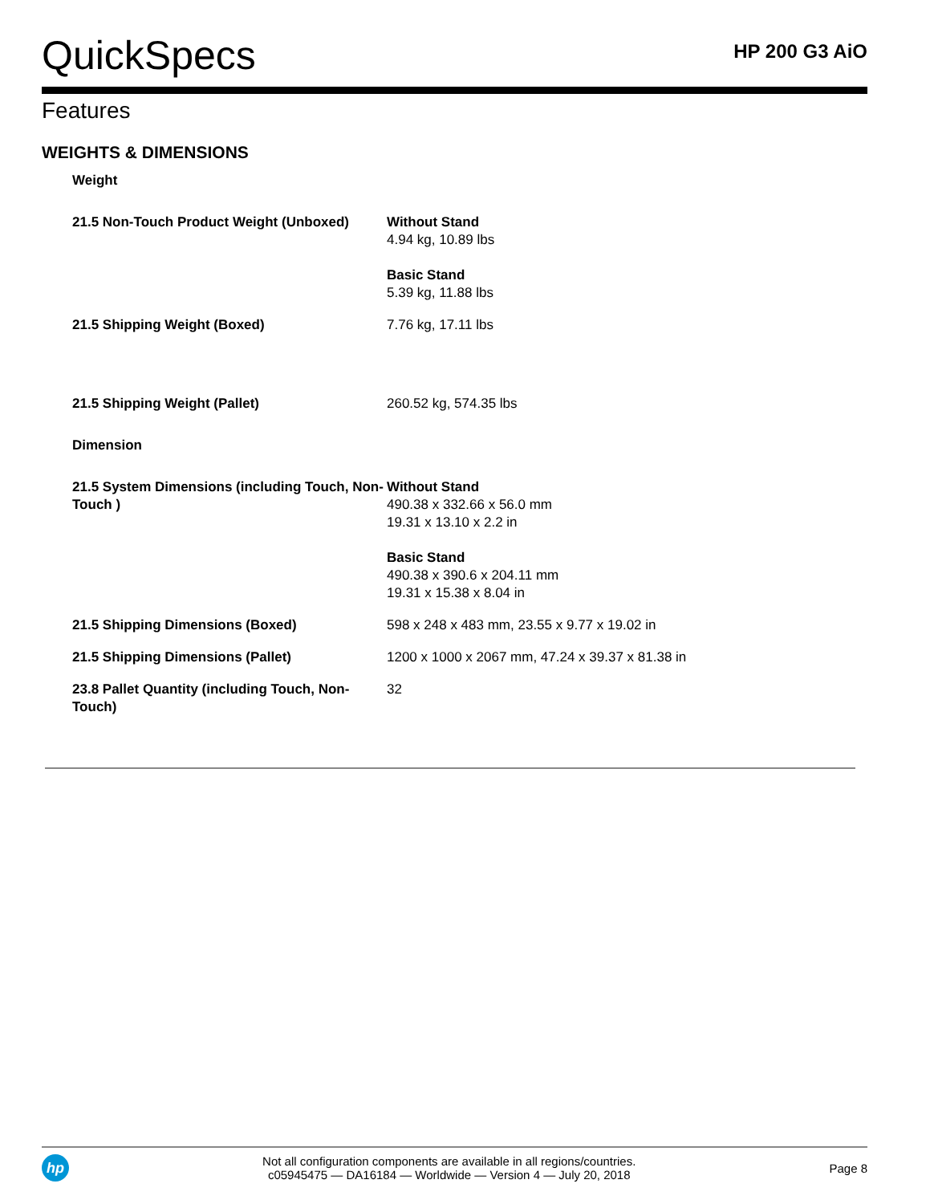QuickSpecs
HP 200 G3 AiO
Features
WEIGHTS & DIMENSIONS
| Weight | |
| 21.5 Non-Touch Product Weight (Unboxed) | Without Stand 4.94 kg, 10.89 lbs Basic Stand 5.39 kg, 11.88 lbs |
| 21.5 Shipping Weight (Boxed) | 7.76 kg, 17.11 lbs |
| 21.5 Shipping Weight (Pallet) | 260.52 kg, 574.35 lbs |
| Dimension | |
| 21.5 System Dimensions (including Touch, Non-Touch ) | Without Stand 490.38 x 332.66 x 56.0 mm 19.31 x 13.10 x 2.2 in Basic Stand 490.38 x 390.6 x 204.11 mm 19.31 x 15.38 x 8.04 in |
| 21.5 Shipping Dimensions (Boxed) | 598 x 248 x 483 mm, 23.55 x 9.77 x 19.02 in |
| 21.5 Shipping Dimensions (Pallet) | 1200 x 1000 x 2067 mm, 47.24 x 39.37 x 81.38 in |
| 23.8 Pallet Quantity (including Touch, Non-Touch) | 32 |
hp
Not all configuration components are available in all regions/countries.
c05945475 — DA16184 — Worldwide — Version 4 — July 20, 2018
Page 8